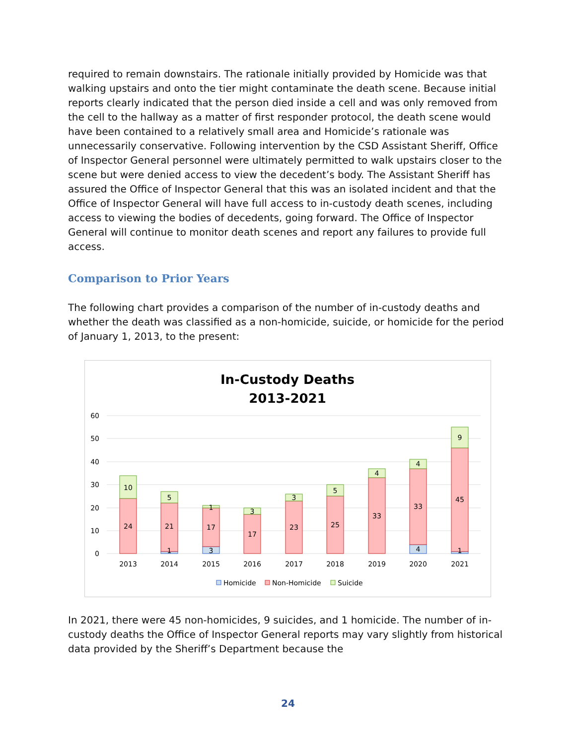required to remain downstairs. The rationale initially provided by Homicide was that walking upstairs and onto the tier might contaminate the death scene. Because initial reports clearly indicated that the person died inside a cell and was only removed from the cell to the hallway as a matter of first responder protocol, the death scene would have been contained to a relatively small area and Homicide’s rationale was unnecessarily conservative. Following intervention by the CSD Assistant Sheriff, Office of Inspector General personnel were ultimately permitted to walk upstairs closer to the scene but were denied access to view the decedent’s body. The Assistant Sheriff has assured the Office of Inspector General that this was an isolated incident and that the Office of Inspector General will have full access to in-custody death scenes, including access to viewing the bodies of decedents, going forward. The Office of Inspector General will continue to monitor death scenes and report any failures to provide full access.
Comparison to Prior Years
The following chart provides a comparison of the number of in-custody deaths and whether the death was classified as a non-homicide, suicide, or homicide for the period of January 1, 2013, to the present:
In-Custody Deaths
2013-2021
60
50
40
30
20
10
0
24
10
2013
21
5
1
2014
17
1
3
2015
17
3
2016
23
3
2017
25
5
2018
33
4
2019
33
4
4
2020
45
9
1
2021
Homicide
Non-Homicide
Suicide
In 2021, there were 45 non-homicides, 9 suicides, and 1 homicide. The number of in-custody deaths the Office of Inspector General reports may vary slightly from historical data provided by the Sheriff’s Department because the
24